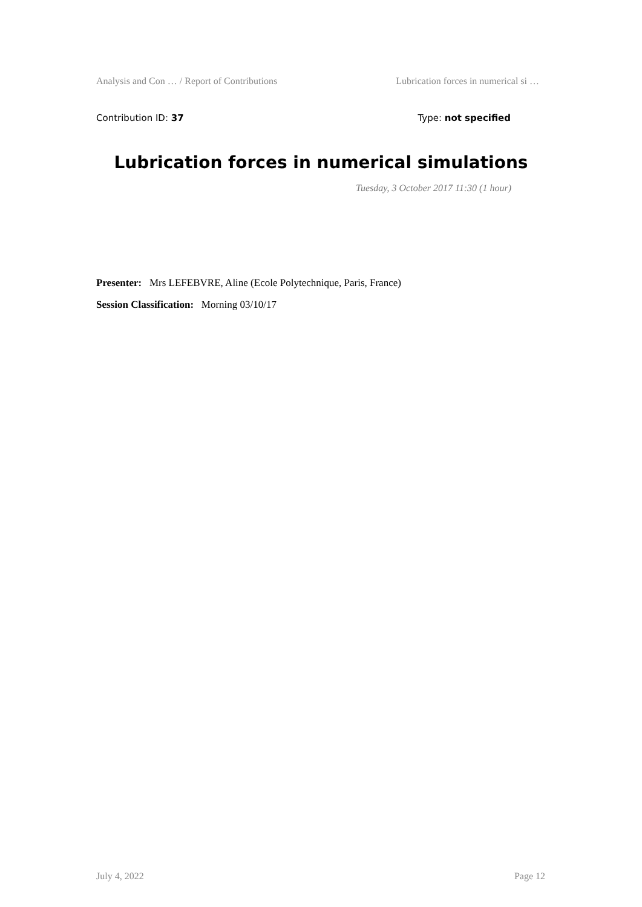Analysis and Con … / Report of Contributions Lubrication forces in numerical si …
Contribution ID: 37 Type: not specified
Lubrication forces in numerical simulations
Tuesday, 3 October 2017 11:30 (1 hour)
Presenter: Mrs LEFEBVRE, Aline (Ecole Polytechnique, Paris, France)
Session Classification: Morning 03/10/17
July 4, 2022 Page 12